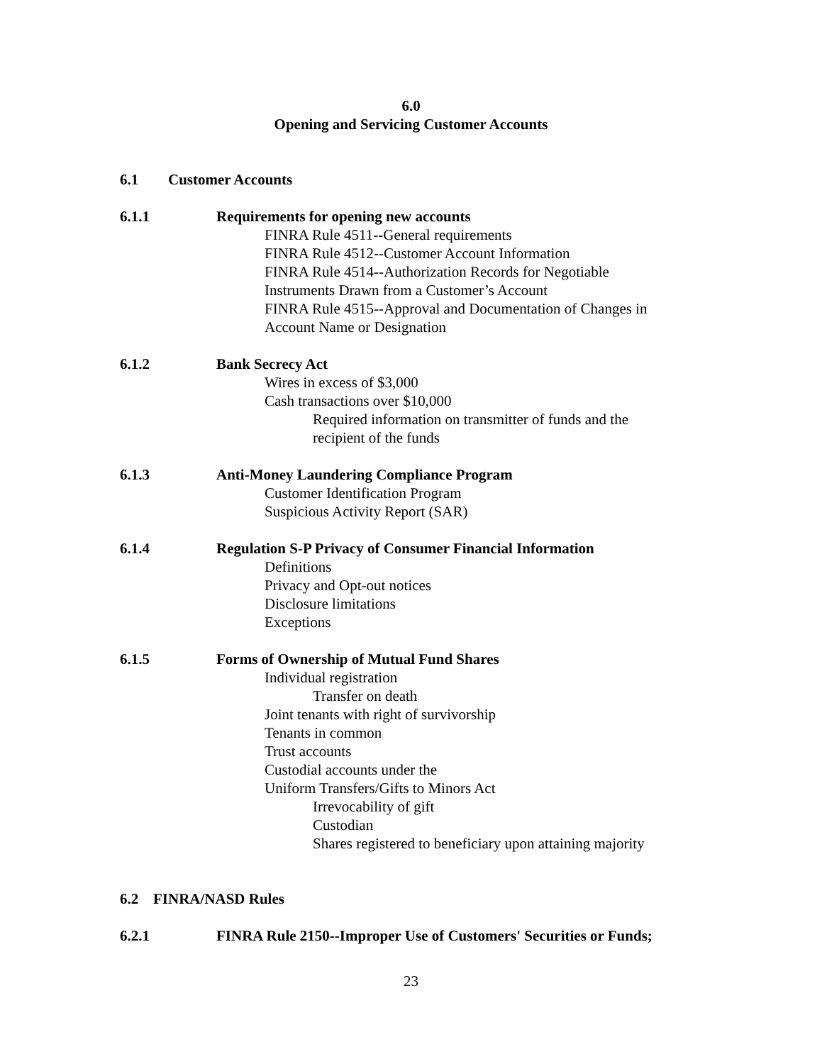6.0
Opening and Servicing Customer Accounts
6.1 Customer Accounts
6.1.1 Requirements for opening new accounts
FINRA Rule 4511--General requirements
FINRA Rule 4512--Customer Account Information
FINRA Rule 4514--Authorization Records for Negotiable
Instruments Drawn from a Customer’s Account
FINRA Rule 4515--Approval and Documentation of Changes in
Account Name or Designation
6.1.2 Bank Secrecy Act
Wires in excess of $3,000
Cash transactions over $10,000
Required information on transmitter of funds and the
recipient of the funds
6.1.3 Anti-Money Laundering Compliance Program
Customer Identification Program
Suspicious Activity Report (SAR)
6.1.4 Regulation S-P Privacy of Consumer Financial Information
Definitions
Privacy and Opt-out notices
Disclosure limitations
Exceptions
6.1.5 Forms of Ownership of Mutual Fund Shares
Individual registration
Transfer on death
Joint tenants with right of survivorship
Tenants in common
Trust accounts
Custodial accounts under the
Uniform Transfers/Gifts to Minors Act
Irrevocability of gift
Custodian
Shares registered to beneficiary upon attaining majority
6.2 FINRA/NASD Rules
6.2.1 FINRA Rule 2150--Improper Use of Customers' Securities or Funds;
23